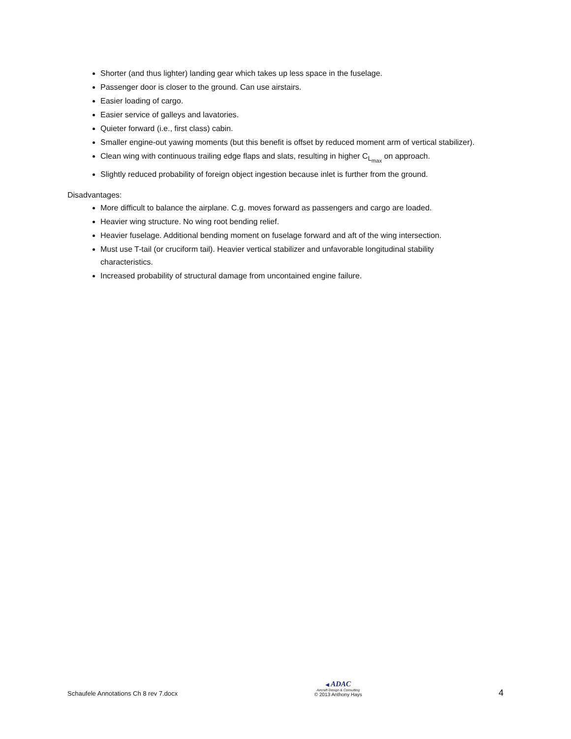Shorter (and thus lighter) landing gear which takes up less space in the fuselage.
Passenger door is closer to the ground. Can use airstairs.
Easier loading of cargo.
Easier service of galleys and lavatories.
Quieter forward (i.e., first class) cabin.
Smaller engine-out yawing moments (but this benefit is offset by reduced moment arm of vertical stabilizer).
Clean wing with continuous trailing edge flaps and slats, resulting in higher C<sub>L<sub>max</sub></sub> on approach.
Slightly reduced probability of foreign object ingestion because inlet is further from the ground.
Disadvantages:
More difficult to balance the airplane. C.g. moves forward as passengers and cargo are loaded.
Heavier wing structure. No wing root bending relief.
Heavier fuselage. Additional bending moment on fuselage forward and aft of the wing intersection.
Must use T-tail (or cruciform tail). Heavier vertical stabilizer and unfavorable longitudinal stability characteristics.
Increased probability of structural damage from uncontained engine failure.
Schaufele Annotations Ch 8 rev 7.docx
◀ ADAC
Aircraft Design & Consulting
© 2013 Anthony Hays
4